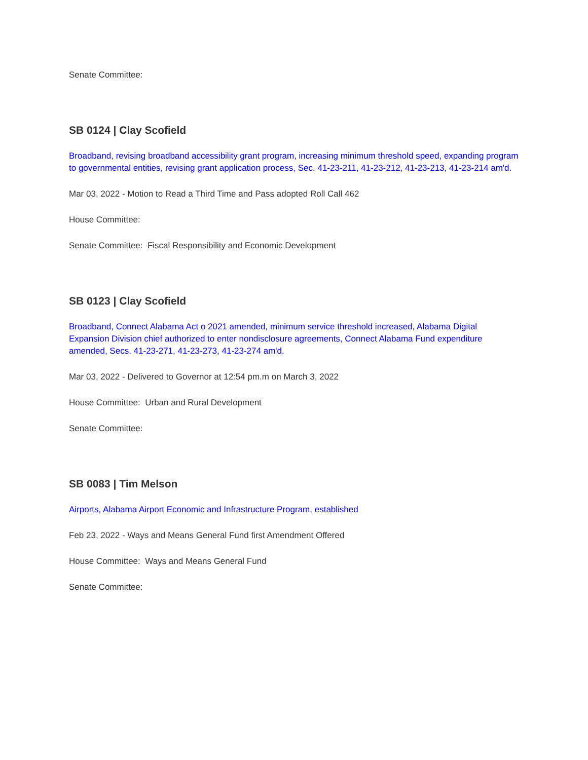Senate Committee:
SB 0124 | Clay Scofield
Broadband, revising broadband accessibility grant program, increasing minimum threshold speed, expanding program to governmental entities, revising grant application process, Sec. 41-23-211, 41-23-212, 41-23-213, 41-23-214 am'd.
Mar 03, 2022 - Motion to Read a Third Time and Pass adopted Roll Call 462
House Committee:
Senate Committee: Fiscal Responsibility and Economic Development
SB 0123 | Clay Scofield
Broadband, Connect Alabama Act o 2021 amended, minimum service threshold increased, Alabama Digital Expansion Division chief authorized to enter nondisclosure agreements, Connect Alabama Fund expenditure amended, Secs. 41-23-271, 41-23-273, 41-23-274 am'd.
Mar 03, 2022 - Delivered to Governor at 12:54 pm.m on March 3, 2022
House Committee: Urban and Rural Development
Senate Committee:
SB 0083 | Tim Melson
Airports, Alabama Airport Economic and Infrastructure Program, established
Feb 23, 2022 - Ways and Means General Fund first Amendment Offered
House Committee: Ways and Means General Fund
Senate Committee: